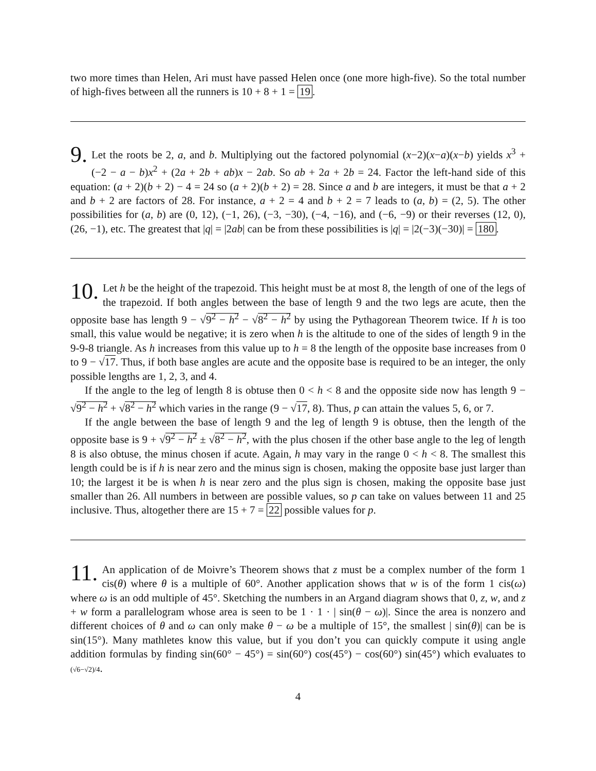two more times than Helen, Ari must have passed Helen once (one more high-five). So the total number of high-fives between all the runners is 10 + 8 + 1 = 19.
9. Let the roots be 2, a, and b. Multiplying out the factored polynomial (x−2)(x−a)(x−b) yields x<sup>3</sup> + (−2 − a − b)x<sup>2</sup> + (2a + 2b + ab)x − 2ab. So ab + 2a + 2b = 24. Factor the left-hand side of this equation: (a + 2)(b + 2) − 4 = 24 so (a + 2)(b + 2) = 28. Since a and b are integers, it must be that a + 2 and b + 2 are factors of 28. For instance, a + 2 = 4 and b + 2 = 7 leads to (a, b) = (2, 5). The other possibilities for (a, b) are (0, 12), (−1, 26), (−3, −30), (−4, −16), and (−6, −9) or their reverses (12, 0), (26, −1), etc. The greatest that |q| = |2ab| can be from these possibilities is |q| = |2(−3)(−30)| = 180.
10. Let h be the height of the trapezoid. This height must be at most 8, the length of one of the legs of the trapezoid. If both angles between the base of length 9 and the two legs are acute, then the opposite base has length 9 − √9<sup>2</sup> − h<sup>2</sup> − √8<sup>2</sup> − h<sup>2</sup> by using the Pythagorean Theorem twice. If h is too small, this value would be negative; it is zero when h is the altitude to one of the sides of length 9 in the 9-9-8 triangle. As h increases from this value up to h = 8 the length of the opposite base increases from 0 to 9 − √17. Thus, if both base angles are acute and the opposite base is required to be an integer, the only possible lengths are 1, 2, 3, and 4.
If the angle to the leg of length 8 is obtuse then 0 < h < 8 and the opposite side now has length 9 − √9<sup>2</sup> − h<sup>2</sup> + √8<sup>2</sup> − h<sup>2</sup> which varies in the range (9 − √17, 8). Thus, p can attain the values 5, 6, or 7.
If the angle between the base of length 9 and the leg of length 9 is obtuse, then the length of the opposite base is 9 + √9<sup>2</sup> − h<sup>2</sup> ± √8<sup>2</sup> − h<sup>2</sup>, with the plus chosen if the other base angle to the leg of length 8 is also obtuse, the minus chosen if acute. Again, h may vary in the range 0 < h < 8. The smallest this length could be is if h is near zero and the minus sign is chosen, making the opposite base just larger than 10; the largest it be is when h is near zero and the plus sign is chosen, making the opposite base just smaller than 26. All numbers in between are possible values, so p can take on values between 11 and 25 inclusive. Thus, altogether there are 15 + 7 = 22 possible values for p.
11. An application of de Moivre’s Theorem shows that z must be a complex number of the form 1 cis(θ) where θ is a multiple of 60°. Another application shows that w is of the form 1 cis(ω) where ω is an odd multiple of 45°. Sketching the numbers in an Argand diagram shows that 0, z, w, and z + w form a parallelogram whose area is seen to be 1 · 1 · | sin(θ − ω)|. Since the area is nonzero and different choices of θ and ω can only make θ − ω be a multiple of 15°, the smallest | sin(θ)| can be is sin(15°). Many mathletes know this value, but if you don’t you can quickly compute it using angle addition formulas by finding sin(60° − 45°) = sin(60°) cos(45°) − cos(60°) sin(45°) which evaluates to (√6−√2)/4.
4